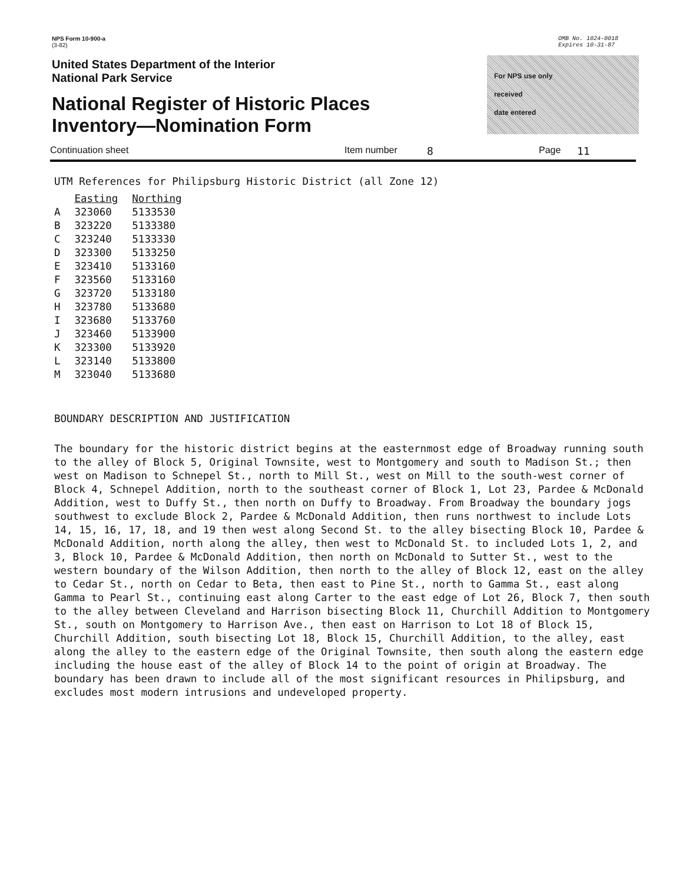NPS Form 10-900-a
(3-82)
OMB No. 1024-0018
Expires 10-31-87
United States Department of the Interior
National Park Service
National Register of Historic Places
Inventory—Nomination Form
For NPS use only
received
date entered
Continuation sheet Item number 8 Page 11
UTM References for Philipsburg Historic District (all Zone 12)
| | Easting | Northing |
| A | 323060 | 5133530 |
| B | 323220 | 5133380 |
| C | 323240 | 5133330 |
| D | 323300 | 5133250 |
| E | 323410 | 5133160 |
| F | 323560 | 5133160 |
| G | 323720 | 5133180 |
| H | 323780 | 5133680 |
| I | 323680 | 5133760 |
| J | 323460 | 5133900 |
| K | 323300 | 5133920 |
| L | 323140 | 5133800 |
| M | 323040 | 5133680 |
BOUNDARY DESCRIPTION AND JUSTIFICATION
The boundary for the historic district begins at the easternmost edge of Broadway running south to the alley of Block 5, Original Townsite, west to Montgomery and south to Madison St.; then west on Madison to Schnepel St., north to Mill St., west on Mill to the south-west corner of Block 4, Schnepel Addition, north to the southeast corner of Block 1, Lot 23, Pardee & McDonald Addition, west to Duffy St., then north on Duffy to Broadway. From Broadway the boundary jogs southwest to exclude Block 2, Pardee & McDonald Addition, then runs northwest to include Lots 14, 15, 16, 17, 18, and 19 then west along Second St. to the alley bisecting Block 10, Pardee & McDonald Addition, north along the alley, then west to McDonald St. to included Lots 1, 2, and 3, Block 10, Pardee & McDonald Addition, then north on McDonald to Sutter St., west to the western boundary of the Wilson Addition, then north to the alley of Block 12, east on the alley to Cedar St., north on Cedar to Beta, then east to Pine St., north to Gamma St., east along Gamma to Pearl St., continuing east along Carter to the east edge of Lot 26, Block 7, then south to the alley between Cleveland and Harrison bisecting Block 11, Churchill Addition to Montgomery St., south on Montgomery to Harrison Ave., then east on Harrison to Lot 18 of Block 15, Churchill Addition, south bisecting Lot 18, Block 15, Churchill Addition, to the alley, east along the alley to the eastern edge of the Original Townsite, then south along the eastern edge including the house east of the alley of Block 14 to the point of origin at Broadway. The boundary has been drawn to include all of the most significant resources in Philipsburg, and excludes most modern intrusions and undeveloped property.